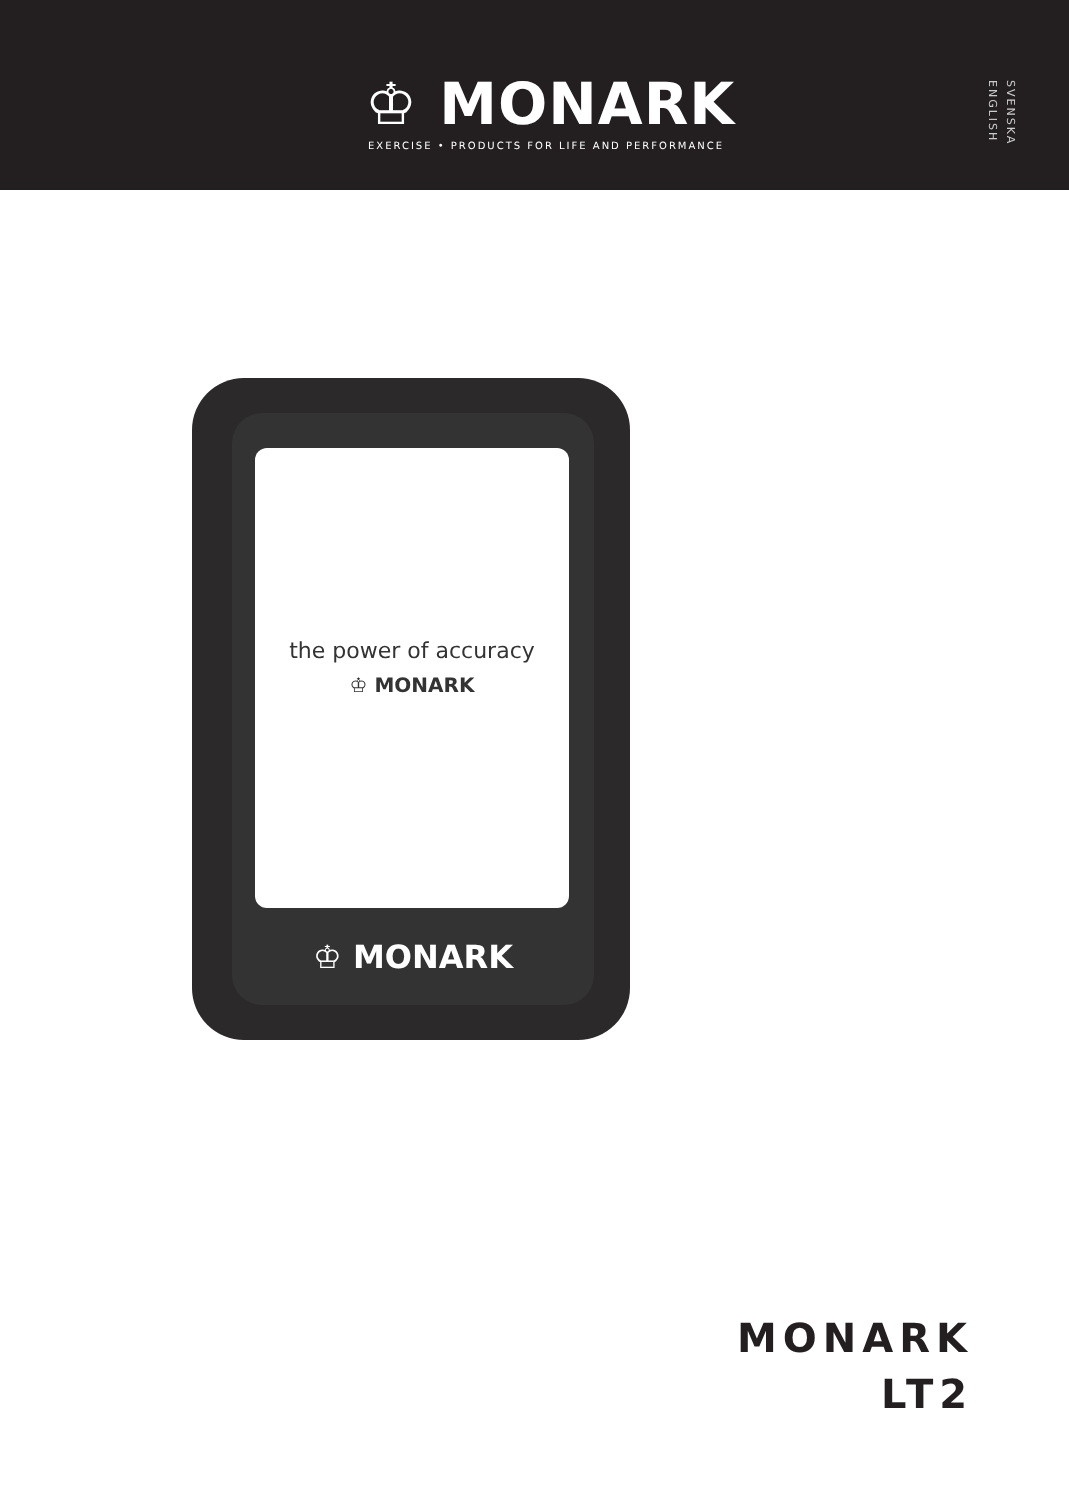♔ MONARK
EXERCISE • PRODUCTS FOR LIFE AND PERFORMANCE
SVENSKA ENGLISH
the power of accuracy
♔ MONARK
♔ MONARK
MONARK
LT2